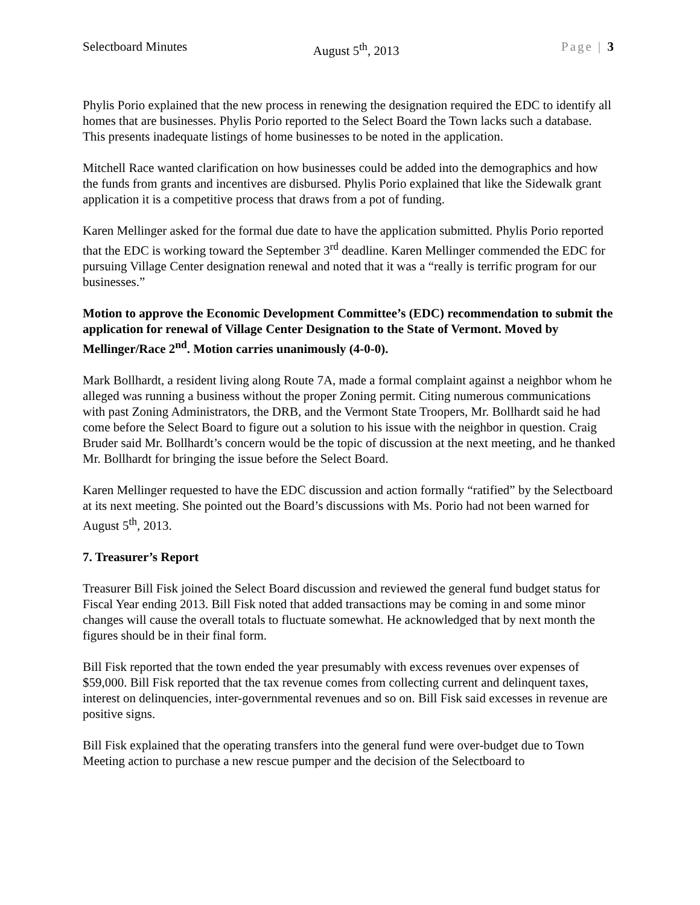Selectboard Minutes August 5<sup>th</sup>, 2013 Page | 3
Phylis Porio explained that the new process in renewing the designation required the EDC to identify all homes that are businesses. Phylis Porio reported to the Select Board the Town lacks such a database. This presents inadequate listings of home businesses to be noted in the application.
Mitchell Race wanted clarification on how businesses could be added into the demographics and how the funds from grants and incentives are disbursed. Phylis Porio explained that like the Sidewalk grant application it is a competitive process that draws from a pot of funding.
Karen Mellinger asked for the formal due date to have the application submitted. Phylis Porio reported that the EDC is working toward the September 3<sup>rd</sup> deadline. Karen Mellinger commended the EDC for pursuing Village Center designation renewal and noted that it was a “really is terrific program for our businesses.”
Motion to approve the Economic Development Committee’s (EDC) recommendation to submit the application for renewal of Village Center Designation to the State of Vermont. Moved by Mellinger/Race 2<sup>nd</sup>. Motion carries unanimously (4-0-0).
Mark Bollhardt, a resident living along Route 7A, made a formal complaint against a neighbor whom he alleged was running a business without the proper Zoning permit. Citing numerous communications with past Zoning Administrators, the DRB, and the Vermont State Troopers, Mr. Bollhardt said he had come before the Select Board to figure out a solution to his issue with the neighbor in question. Craig Bruder said Mr. Bollhardt’s concern would be the topic of discussion at the next meeting, and he thanked Mr. Bollhardt for bringing the issue before the Select Board.
Karen Mellinger requested to have the EDC discussion and action formally “ratified” by the Selectboard at its next meeting. She pointed out the Board’s discussions with Ms. Porio had not been warned for August 5<sup>th</sup>, 2013.
7. Treasurer’s Report
Treasurer Bill Fisk joined the Select Board discussion and reviewed the general fund budget status for Fiscal Year ending 2013. Bill Fisk noted that added transactions may be coming in and some minor changes will cause the overall totals to fluctuate somewhat. He acknowledged that by next month the figures should be in their final form.
Bill Fisk reported that the town ended the year presumably with excess revenues over expenses of $59,000. Bill Fisk reported that the tax revenue comes from collecting current and delinquent taxes, interest on delinquencies, inter-governmental revenues and so on. Bill Fisk said excesses in revenue are positive signs.
Bill Fisk explained that the operating transfers into the general fund were over-budget due to Town Meeting action to purchase a new rescue pumper and the decision of the Selectboard to